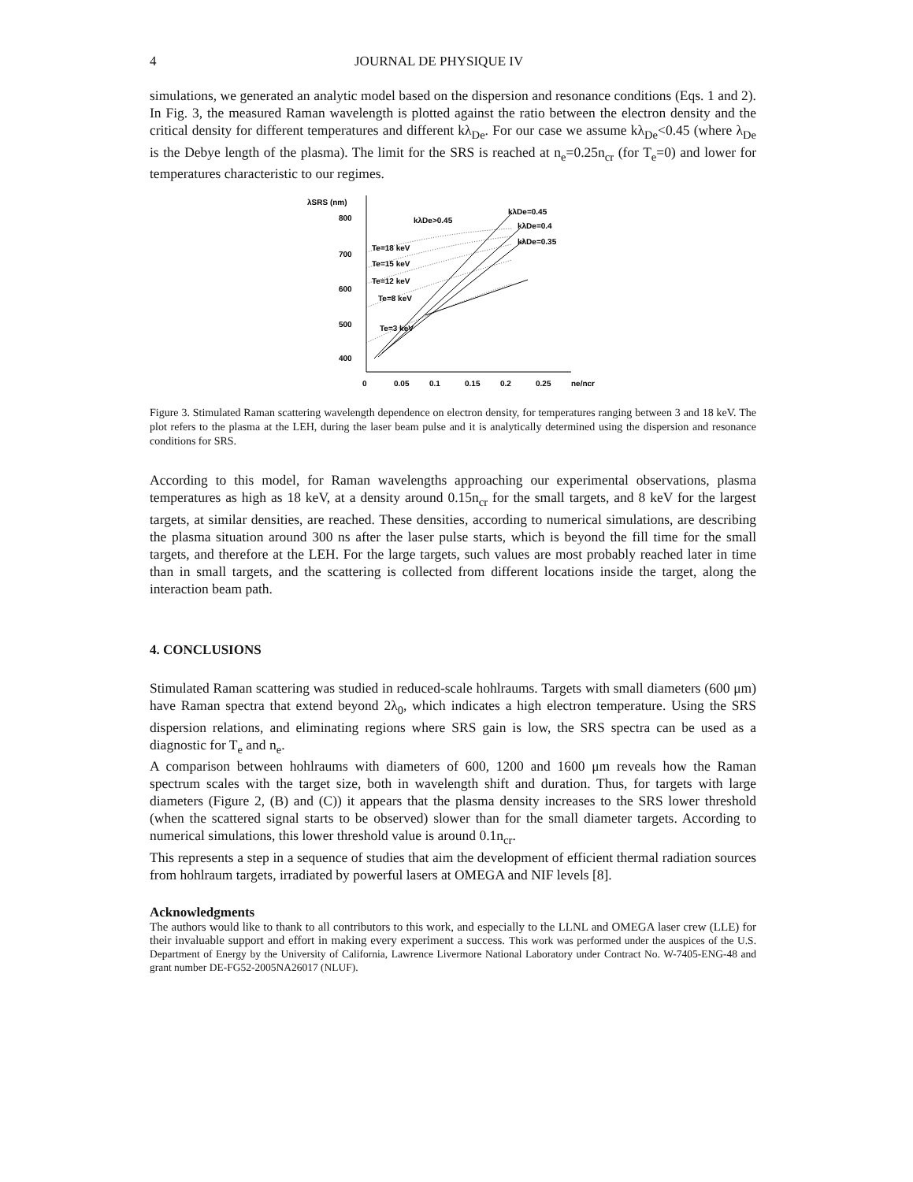4 JOURNAL DE PHYSIQUE IV
simulations, we generated an analytic model based on the dispersion and resonance conditions (Eqs. 1 and 2). In Fig. 3, the measured Raman wavelength is plotted against the ratio between the electron density and the critical density for different temperatures and different kλ<sub>De</sub>. For our case we assume kλ<sub>De</sub><0.45 (where λ<sub>De</sub> is the Debye length of the plasma). The limit for the SRS is reached at n<sub>e</sub>=0.25n<sub>cr</sub> (for T<sub>e</sub>=0) and lower for temperatures characteristic to our regimes.
λSRS (nm)
800
700
600
500
400
0
0.05
0.1
0.15
0.2
0.25
ne/ncr
kλDe>0.45
kλDe=0.45
kλDe=0.4
kλDe=0.35
Te=18 keV
Te=15 keV
Te=12 keV
Te=8 keV
Te=3 keV
Figure 3. Stimulated Raman scattering wavelength dependence on electron density, for temperatures ranging between 3 and 18 keV. The plot refers to the plasma at the LEH, during the laser beam pulse and it is analytically determined using the dispersion and resonance conditions for SRS.
According to this model, for Raman wavelengths approaching our experimental observations, plasma temperatures as high as 18 keV, at a density around 0.15n<sub>cr</sub> for the small targets, and 8 keV for the largest targets, at similar densities, are reached. These densities, according to numerical simulations, are describing the plasma situation around 300 ns after the laser pulse starts, which is beyond the fill time for the small targets, and therefore at the LEH. For the large targets, such values are most probably reached later in time than in small targets, and the scattering is collected from different locations inside the target, along the interaction beam path.
4. CONCLUSIONS
Stimulated Raman scattering was studied in reduced-scale hohlraums. Targets with small diameters (600 μm) have Raman spectra that extend beyond 2λ<sub>0</sub>, which indicates a high electron temperature. Using the SRS dispersion relations, and eliminating regions where SRS gain is low, the SRS spectra can be used as a diagnostic for T<sub>e</sub> and n<sub>e</sub>.
A comparison between hohlraums with diameters of 600, 1200 and 1600 μm reveals how the Raman spectrum scales with the target size, both in wavelength shift and duration. Thus, for targets with large diameters (Figure 2, (B) and (C)) it appears that the plasma density increases to the SRS lower threshold (when the scattered signal starts to be observed) slower than for the small diameter targets. According to numerical simulations, this lower threshold value is around 0.1n<sub>cr</sub>.
This represents a step in a sequence of studies that aim the development of efficient thermal radiation sources from hohlraum targets, irradiated by powerful lasers at OMEGA and NIF levels [8].
Acknowledgments
The authors would like to thank to all contributors to this work, and especially to the LLNL and OMEGA laser crew (LLE) for their invaluable support and effort in making every experiment a success. This work was performed under the auspices of the U.S. Department of Energy by the University of California, Lawrence Livermore National Laboratory under Contract No. W-7405-ENG-48 and grant number DE-FG52-2005NA26017 (NLUF).